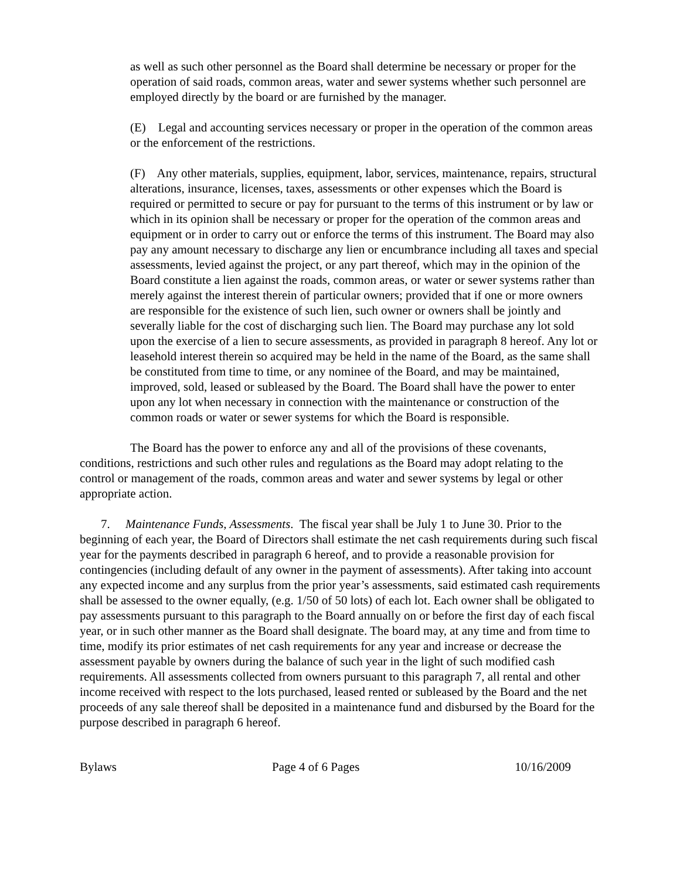as well as such other personnel as the Board shall determine be necessary or proper for the operation of said roads, common areas, water and sewer systems whether such personnel are employed directly by the board or are furnished by the manager.
(E) Legal and accounting services necessary or proper in the operation of the common areas or the enforcement of the restrictions.
(F) Any other materials, supplies, equipment, labor, services, maintenance, repairs, structural alterations, insurance, licenses, taxes, assessments or other expenses which the Board is required or permitted to secure or pay for pursuant to the terms of this instrument or by law or which in its opinion shall be necessary or proper for the operation of the common areas and equipment or in order to carry out or enforce the terms of this instrument. The Board may also pay any amount necessary to discharge any lien or encumbrance including all taxes and special assessments, levied against the project, or any part thereof, which may in the opinion of the Board constitute a lien against the roads, common areas, or water or sewer systems rather than merely against the interest therein of particular owners; provided that if one or more owners are responsible for the existence of such lien, such owner or owners shall be jointly and severally liable for the cost of discharging such lien. The Board may purchase any lot sold upon the exercise of a lien to secure assessments, as provided in paragraph 8 hereof. Any lot or leasehold interest therein so acquired may be held in the name of the Board, as the same shall be constituted from time to time, or any nominee of the Board, and may be maintained, improved, sold, leased or subleased by the Board. The Board shall have the power to enter upon any lot when necessary in connection with the maintenance or construction of the common roads or water or sewer systems for which the Board is responsible.
The Board has the power to enforce any and all of the provisions of these covenants, conditions, restrictions and such other rules and regulations as the Board may adopt relating to the control or management of the roads, common areas and water and sewer systems by legal or other appropriate action.
7. Maintenance Funds, Assessments. The fiscal year shall be July 1 to June 30. Prior to the beginning of each year, the Board of Directors shall estimate the net cash requirements during such fiscal year for the payments described in paragraph 6 hereof, and to provide a reasonable provision for contingencies (including default of any owner in the payment of assessments). After taking into account any expected income and any surplus from the prior year’s assessments, said estimated cash requirements shall be assessed to the owner equally, (e.g. 1/50 of 50 lots) of each lot. Each owner shall be obligated to pay assessments pursuant to this paragraph to the Board annually on or before the first day of each fiscal year, or in such other manner as the Board shall designate. The board may, at any time and from time to time, modify its prior estimates of net cash requirements for any year and increase or decrease the assessment payable by owners during the balance of such year in the light of such modified cash requirements. All assessments collected from owners pursuant to this paragraph 7, all rental and other income received with respect to the lots purchased, leased rented or subleased by the Board and the net proceeds of any sale thereof shall be deposited in a maintenance fund and disbursed by the Board for the purpose described in paragraph 6 hereof.
Bylaws Page 4 of 6 Pages 10/16/2009